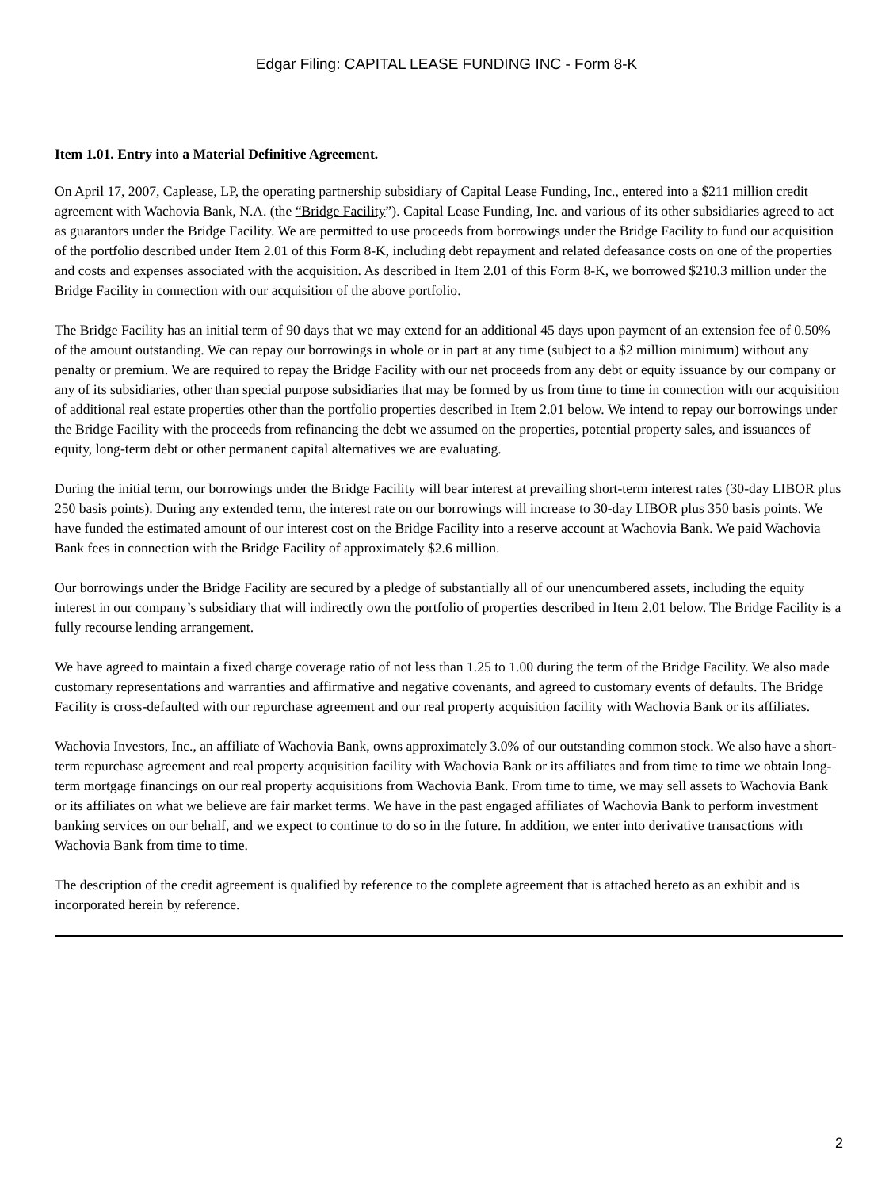Edgar Filing: CAPITAL LEASE FUNDING INC - Form 8-K
Item 1.01. Entry into a Material Definitive Agreement.
On April 17, 2007, Caplease, LP, the operating partnership subsidiary of Capital Lease Funding, Inc., entered into a $211 million credit agreement with Wachovia Bank, N.A. (the “Bridge Facility”). Capital Lease Funding, Inc. and various of its other subsidiaries agreed to act as guarantors under the Bridge Facility. We are permitted to use proceeds from borrowings under the Bridge Facility to fund our acquisition of the portfolio described under Item 2.01 of this Form 8-K, including debt repayment and related defeasance costs on one of the properties and costs and expenses associated with the acquisition. As described in Item 2.01 of this Form 8-K, we borrowed $210.3 million under the Bridge Facility in connection with our acquisition of the above portfolio.
The Bridge Facility has an initial term of 90 days that we may extend for an additional 45 days upon payment of an extension fee of 0.50% of the amount outstanding. We can repay our borrowings in whole or in part at any time (subject to a $2 million minimum) without any penalty or premium. We are required to repay the Bridge Facility with our net proceeds from any debt or equity issuance by our company or any of its subsidiaries, other than special purpose subsidiaries that may be formed by us from time to time in connection with our acquisition of additional real estate properties other than the portfolio properties described in Item 2.01 below. We intend to repay our borrowings under the Bridge Facility with the proceeds from refinancing the debt we assumed on the properties, potential property sales, and issuances of equity, long-term debt or other permanent capital alternatives we are evaluating.
During the initial term, our borrowings under the Bridge Facility will bear interest at prevailing short-term interest rates (30-day LIBOR plus 250 basis points). During any extended term, the interest rate on our borrowings will increase to 30-day LIBOR plus 350 basis points. We have funded the estimated amount of our interest cost on the Bridge Facility into a reserve account at Wachovia Bank. We paid Wachovia Bank fees in connection with the Bridge Facility of approximately $2.6 million.
Our borrowings under the Bridge Facility are secured by a pledge of substantially all of our unencumbered assets, including the equity interest in our company’s subsidiary that will indirectly own the portfolio of properties described in Item 2.01 below. The Bridge Facility is a fully recourse lending arrangement.
We have agreed to maintain a fixed charge coverage ratio of not less than 1.25 to 1.00 during the term of the Bridge Facility. We also made customary representations and warranties and affirmative and negative covenants, and agreed to customary events of defaults. The Bridge Facility is cross-defaulted with our repurchase agreement and our real property acquisition facility with Wachovia Bank or its affiliates.
Wachovia Investors, Inc., an affiliate of Wachovia Bank, owns approximately 3.0% of our outstanding common stock. We also have a short-term repurchase agreement and real property acquisition facility with Wachovia Bank or its affiliates and from time to time we obtain long-term mortgage financings on our real property acquisitions from Wachovia Bank. From time to time, we may sell assets to Wachovia Bank or its affiliates on what we believe are fair market terms. We have in the past engaged affiliates of Wachovia Bank to perform investment banking services on our behalf, and we expect to continue to do so in the future. In addition, we enter into derivative transactions with Wachovia Bank from time to time.
The description of the credit agreement is qualified by reference to the complete agreement that is attached hereto as an exhibit and is incorporated herein by reference.
2